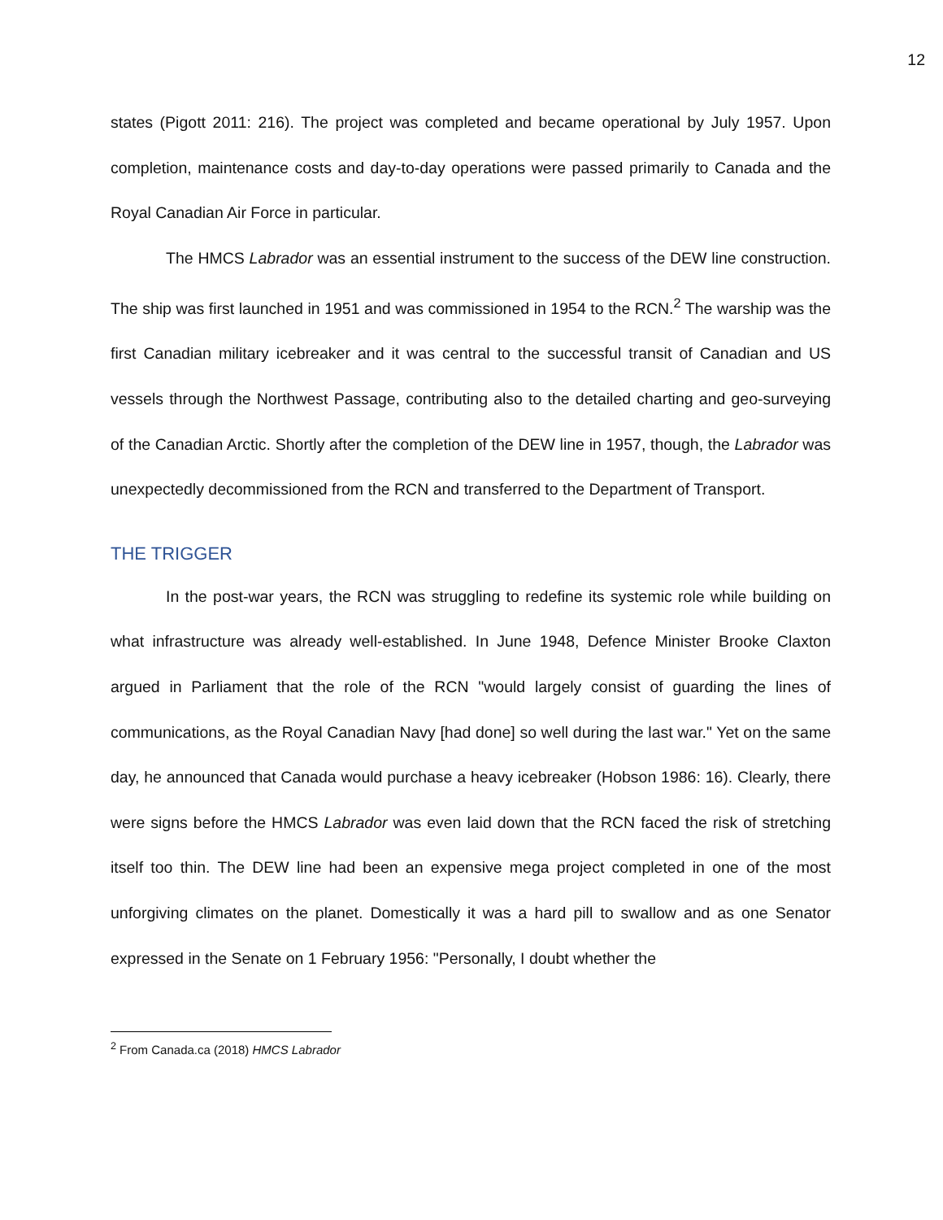12
states (Pigott 2011: 216). The project was completed and became operational by July 1957. Upon completion, maintenance costs and day-to-day operations were passed primarily to Canada and the Royal Canadian Air Force in particular.
The HMCS Labrador was an essential instrument to the success of the DEW line construction. The ship was first launched in 1951 and was commissioned in 1954 to the RCN.<sup>2</sup> The warship was the first Canadian military icebreaker and it was central to the successful transit of Canadian and US vessels through the Northwest Passage, contributing also to the detailed charting and geo-surveying of the Canadian Arctic. Shortly after the completion of the DEW line in 1957, though, the Labrador was unexpectedly decommissioned from the RCN and transferred to the Department of Transport.
THE TRIGGER
In the post-war years, the RCN was struggling to redefine its systemic role while building on what infrastructure was already well-established. In June 1948, Defence Minister Brooke Claxton argued in Parliament that the role of the RCN "would largely consist of guarding the lines of communications, as the Royal Canadian Navy [had done] so well during the last war." Yet on the same day, he announced that Canada would purchase a heavy icebreaker (Hobson 1986: 16). Clearly, there were signs before the HMCS Labrador was even laid down that the RCN faced the risk of stretching itself too thin. The DEW line had been an expensive mega project completed in one of the most unforgiving climates on the planet. Domestically it was a hard pill to swallow and as one Senator expressed in the Senate on 1 February 1956: "Personally, I doubt whether the
<sup>2</sup> From Canada.ca (2018) HMCS Labrador